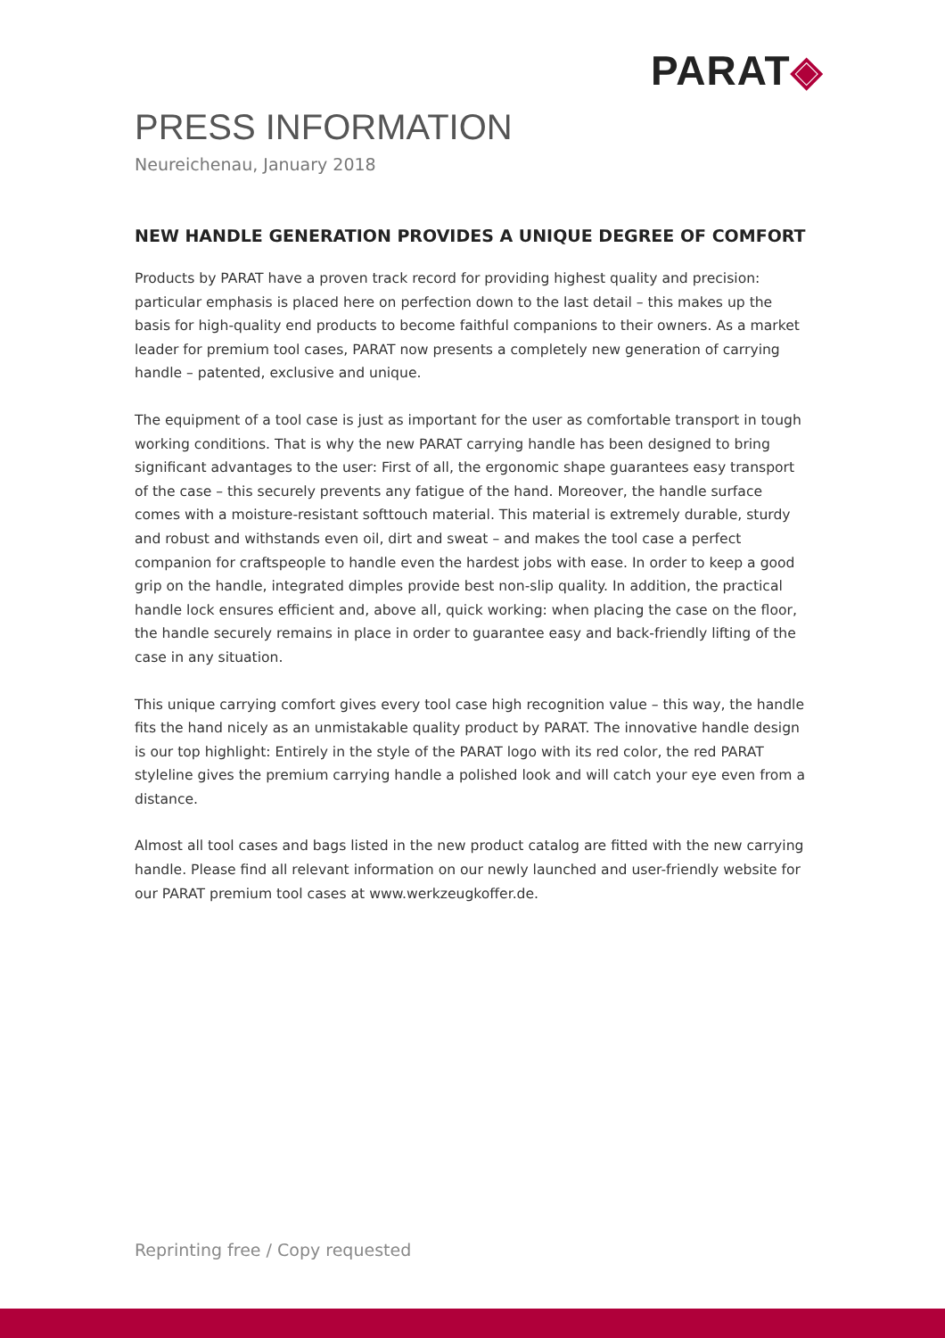PARAT◈
PRESS INFORMATION
Neureichenau, January 2018
NEW HANDLE GENERATION PROVIDES A UNIQUE DEGREE OF COMFORT
Products by PARAT have a proven track record for providing highest quality and precision: particular emphasis is placed here on perfection down to the last detail – this makes up the basis for high-quality end products to become faithful companions to their owners. As a market leader for premium tool cases, PARAT now presents a completely new generation of carrying handle – patented, exclusive and unique.
The equipment of a tool case is just as important for the user as comfortable transport in tough working conditions. That is why the new PARAT carrying handle has been designed to bring significant advantages to the user: First of all, the ergonomic shape guarantees easy transport of the case – this securely prevents any fatigue of the hand. Moreover, the handle surface comes with a moisture-resistant softtouch material. This material is extremely durable, sturdy and robust and withstands even oil, dirt and sweat – and makes the tool case a perfect companion for craftspeople to handle even the hardest jobs with ease. In order to keep a good grip on the handle, integrated dimples provide best non-slip quality. In addition, the practical handle lock ensures efficient and, above all, quick working: when placing the case on the floor, the handle securely remains in place in order to guarantee easy and back-friendly lifting of the case in any situation.
This unique carrying comfort gives every tool case high recognition value – this way, the handle fits the hand nicely as an unmistakable quality product by PARAT. The innovative handle design is our top highlight: Entirely in the style of the PARAT logo with its red color, the red PARAT styleline gives the premium carrying handle a polished look and will catch your eye even from a distance.
Almost all tool cases and bags listed in the new product catalog are fitted with the new carrying handle. Please find all relevant information on our newly launched and user-friendly website for our PARAT premium tool cases at www.werkzeugkoffer.de.
Reprinting free / Copy requested